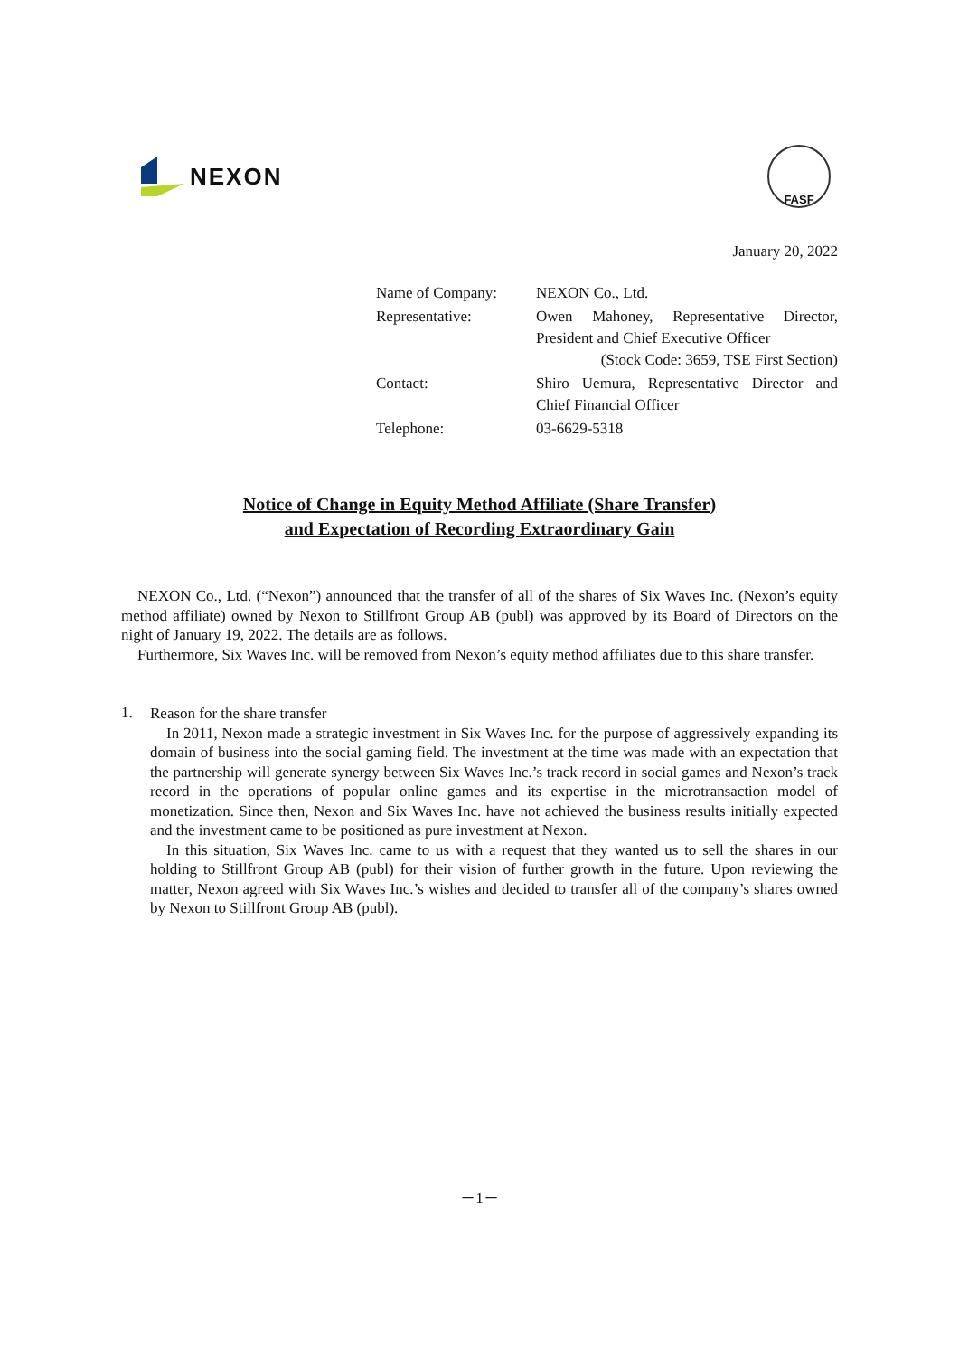NEXON
FASF
January 20, 2022
Name of Company: NEXON Co., Ltd.
Representative: Owen Mahoney, Representative Director, President and Chief Executive Officer
(Stock Code: 3659, TSE First Section)
Contact: Shiro Uemura, Representative Director and Chief Financial Officer
Telephone: 03-6629-5318
Notice of Change in Equity Method Affiliate (Share Transfer)
and Expectation of Recording Extraordinary Gain
NEXON Co., Ltd. (“Nexon”) announced that the transfer of all of the shares of Six Waves Inc. (Nexon’s equity method affiliate) owned by Nexon to Stillfront Group AB (publ) was approved by its Board of Directors on the night of January 19, 2022. The details are as follows.
Furthermore, Six Waves Inc. will be removed from Nexon’s equity method affiliates due to this share transfer.
1.
Reason for the share transfer
In 2011, Nexon made a strategic investment in Six Waves Inc. for the purpose of aggressively expanding its domain of business into the social gaming field. The investment at the time was made with an expectation that the partnership will generate synergy between Six Waves Inc.’s track record in social games and Nexon’s track record in the operations of popular online games and its expertise in the microtransaction model of monetization. Since then, Nexon and Six Waves Inc. have not achieved the business results initially expected and the investment came to be positioned as pure investment at Nexon.
In this situation, Six Waves Inc. came to us with a request that they wanted us to sell the shares in our holding to Stillfront Group AB (publ) for their vision of further growth in the future. Upon reviewing the matter, Nexon agreed with Six Waves Inc.’s wishes and decided to transfer all of the company’s shares owned by Nexon to Stillfront Group AB (publ).
－1－